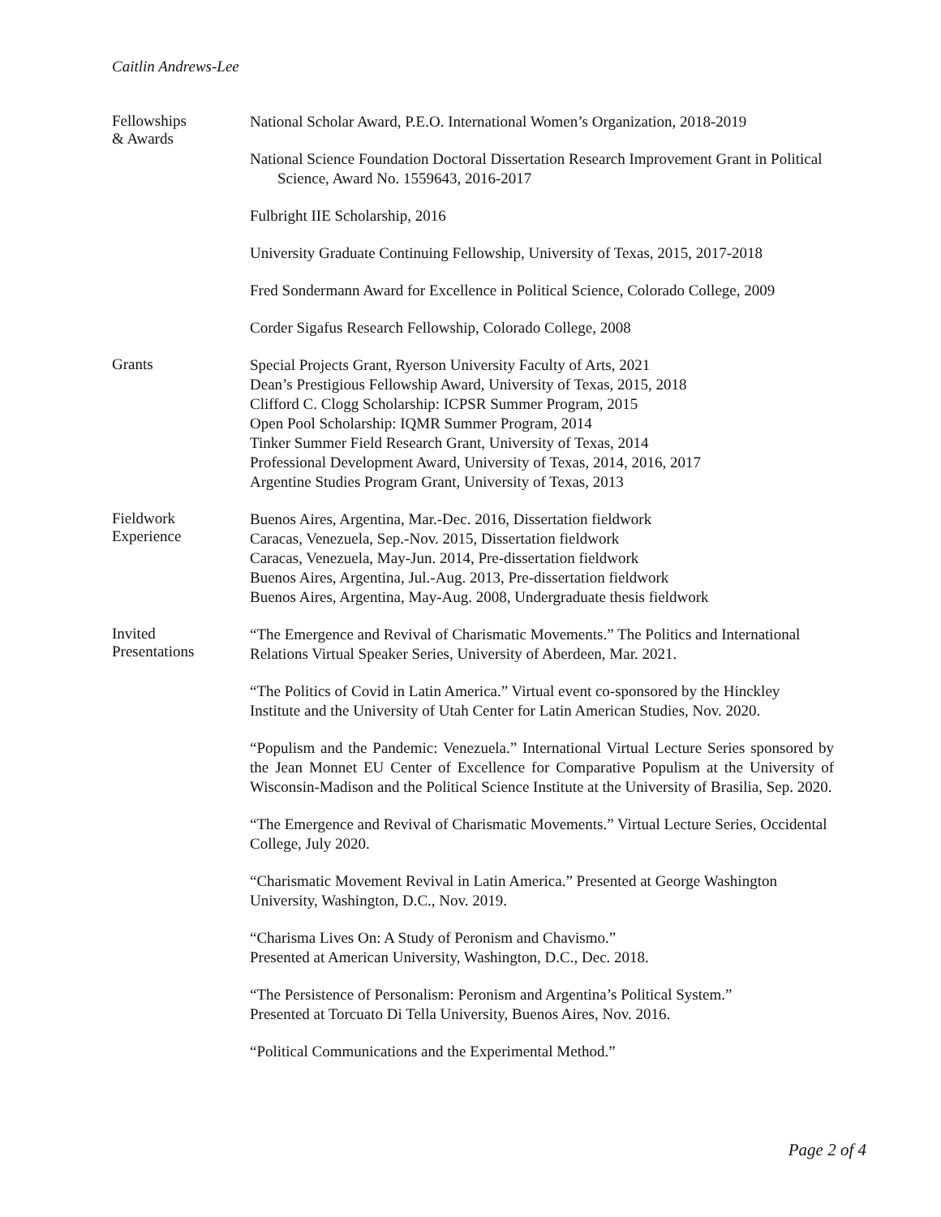Caitlin Andrews-Lee
Fellowships
& Awards
National Scholar Award, P.E.O. International Women’s Organization, 2018-2019
National Science Foundation Doctoral Dissertation Research Improvement Grant in Political Science, Award No. 1559643, 2016-2017
Fulbright IIE Scholarship, 2016
University Graduate Continuing Fellowship, University of Texas, 2015, 2017-2018
Fred Sondermann Award for Excellence in Political Science, Colorado College, 2009
Corder Sigafus Research Fellowship, Colorado College, 2008
Grants
Special Projects Grant, Ryerson University Faculty of Arts, 2021
Dean’s Prestigious Fellowship Award, University of Texas, 2015, 2018
Clifford C. Clogg Scholarship: ICPSR Summer Program, 2015
Open Pool Scholarship: IQMR Summer Program, 2014
Tinker Summer Field Research Grant, University of Texas, 2014
Professional Development Award, University of Texas, 2014, 2016, 2017
Argentine Studies Program Grant, University of Texas, 2013
Fieldwork
Experience
Buenos Aires, Argentina, Mar.-Dec. 2016, Dissertation fieldwork
Caracas, Venezuela, Sep.-Nov. 2015, Dissertation fieldwork
Caracas, Venezuela, May-Jun. 2014, Pre-dissertation fieldwork
Buenos Aires, Argentina, Jul.-Aug. 2013, Pre-dissertation fieldwork
Buenos Aires, Argentina, May-Aug. 2008, Undergraduate thesis fieldwork
Invited
Presentations
“The Emergence and Revival of Charismatic Movements.” The Politics and International Relations Virtual Speaker Series, University of Aberdeen, Mar. 2021.
“The Politics of Covid in Latin America.” Virtual event co-sponsored by the Hinckley Institute and the University of Utah Center for Latin American Studies, Nov. 2020.
“Populism and the Pandemic: Venezuela.” International Virtual Lecture Series sponsored by the Jean Monnet EU Center of Excellence for Comparative Populism at the University of Wisconsin-Madison and the Political Science Institute at the University of Brasilia, Sep. 2020.
“The Emergence and Revival of Charismatic Movements.” Virtual Lecture Series, Occidental College, July 2020.
“Charismatic Movement Revival in Latin America.” Presented at George Washington University, Washington, D.C., Nov. 2019.
“Charisma Lives On: A Study of Peronism and Chavismo.”
Presented at American University, Washington, D.C., Dec. 2018.
“The Persistence of Personalism: Peronism and Argentina’s Political System.”
Presented at Torcuato Di Tella University, Buenos Aires, Nov. 2016.
“Political Communications and the Experimental Method.”
Page 2 of 4